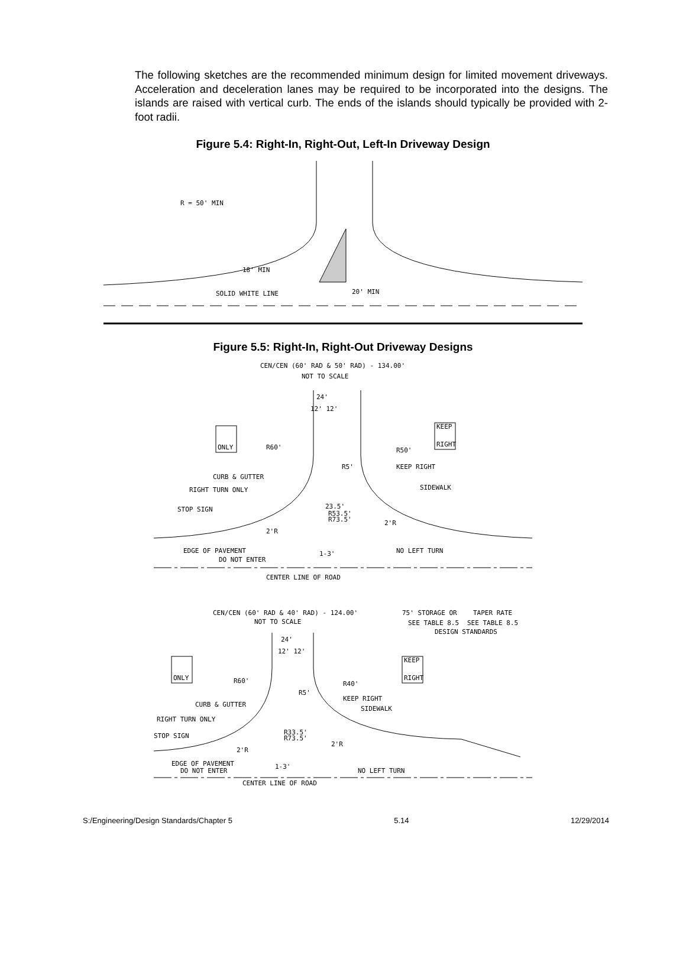The following sketches are the recommended minimum design for limited movement driveways. Acceleration and deceleration lanes may be required to be incorporated into the designs. The islands are raised with vertical curb. The ends of the islands should typically be provided with 2-foot radii.
Figure 5.4: Right-In, Right-Out, Left-In Driveway Design
R = 50' MIN
18' MIN
SOLID WHITE LINE
20' MIN
Figure 5.5: Right-In, Right-Out Driveway Designs
CEN/CEN (60' RAD & 50' RAD) - 134.00'
NOT TO SCALE
24'
12' 12'
ONLY
KEEP
RIGHT
R60'
R50'
R5'
KEEP RIGHT
CURB & GUTTER
SIDEWALK
RIGHT TURN ONLY
STOP SIGN
23.5'
R53.5'
R73.5'
2'R
2'R
EDGE OF PAVEMENT
1-3'
NO LEFT TURN
DO NOT ENTER
CENTER LINE OF ROAD
CEN/CEN (60' RAD & 40' RAD) - 124.00'
NOT TO SCALE
75' STORAGE OR
TAPER RATE
SEE TABLE 8.5
SEE TABLE 8.5
DESIGN STANDARDS
24'
12' 12'
ONLY
KEEP
RIGHT
R60'
R40'
R5'
KEEP RIGHT
CURB & GUTTER
SIDEWALK
RIGHT TURN ONLY
STOP SIGN
R33.5'
R73.5'
2'R
2'R
EDGE OF PAVEMENT
1-3'
DO NOT ENTER
NO LEFT TURN
CENTER LINE OF ROAD
S:/Engineering/Design Standards/Chapter 5 5.14 12/29/2014